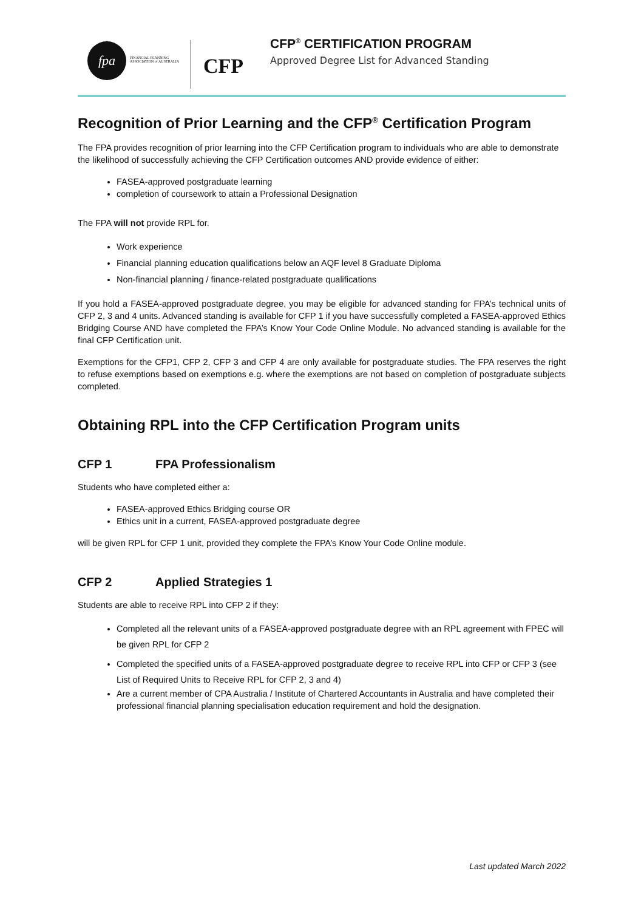fpa
FINANCIAL PLANNING ASSOCIATION of AUSTRALIA
CFP
CFP<sup>®</sup> CERTIFICATION PROGRAM
Approved Degree List for Advanced Standing
Recognition of Prior Learning and the CFP<sup>®</sup> Certification Program
The FPA provides recognition of prior learning into the CFP Certification program to individuals who are able to demonstrate the likelihood of successfully achieving the CFP Certification outcomes AND provide evidence of either:
FASEA-approved postgraduate learning
completion of coursework to attain a Professional Designation
The FPA will not provide RPL for.
Work experience
Financial planning education qualifications below an AQF level 8 Graduate Diploma
Non-financial planning / finance-related postgraduate qualifications
If you hold a FASEA-approved postgraduate degree, you may be eligible for advanced standing for FPA’s technical units of CFP 2, 3 and 4 units. Advanced standing is available for CFP 1 if you have successfully completed a FASEA-approved Ethics Bridging Course AND have completed the FPA’s Know Your Code Online Module. No advanced standing is available for the final CFP Certification unit.
Exemptions for the CFP1, CFP 2, CFP 3 and CFP 4 are only available for postgraduate studies. The FPA reserves the right to refuse exemptions based on exemptions e.g. where the exemptions are not based on completion of postgraduate subjects completed.
Obtaining RPL into the CFP Certification Program units
CFP 1 FPA Professionalism
Students who have completed either a:
FASEA-approved Ethics Bridging course OR
Ethics unit in a current, FASEA-approved postgraduate degree
will be given RPL for CFP 1 unit, provided they complete the FPA’s Know Your Code Online module.
CFP 2 Applied Strategies 1
Students are able to receive RPL into CFP 2 if they:
Completed all the relevant units of a FASEA-approved postgraduate degree with an RPL agreement with FPEC will be given RPL for CFP 2
Completed the specified units of a FASEA-approved postgraduate degree to receive RPL into CFP or CFP 3 (see List of Required Units to Receive RPL for CFP 2, 3 and 4)
Are a current member of CPA Australia / Institute of Chartered Accountants in Australia and have completed their professional financial planning specialisation education requirement and hold the designation.
Last updated March 2022